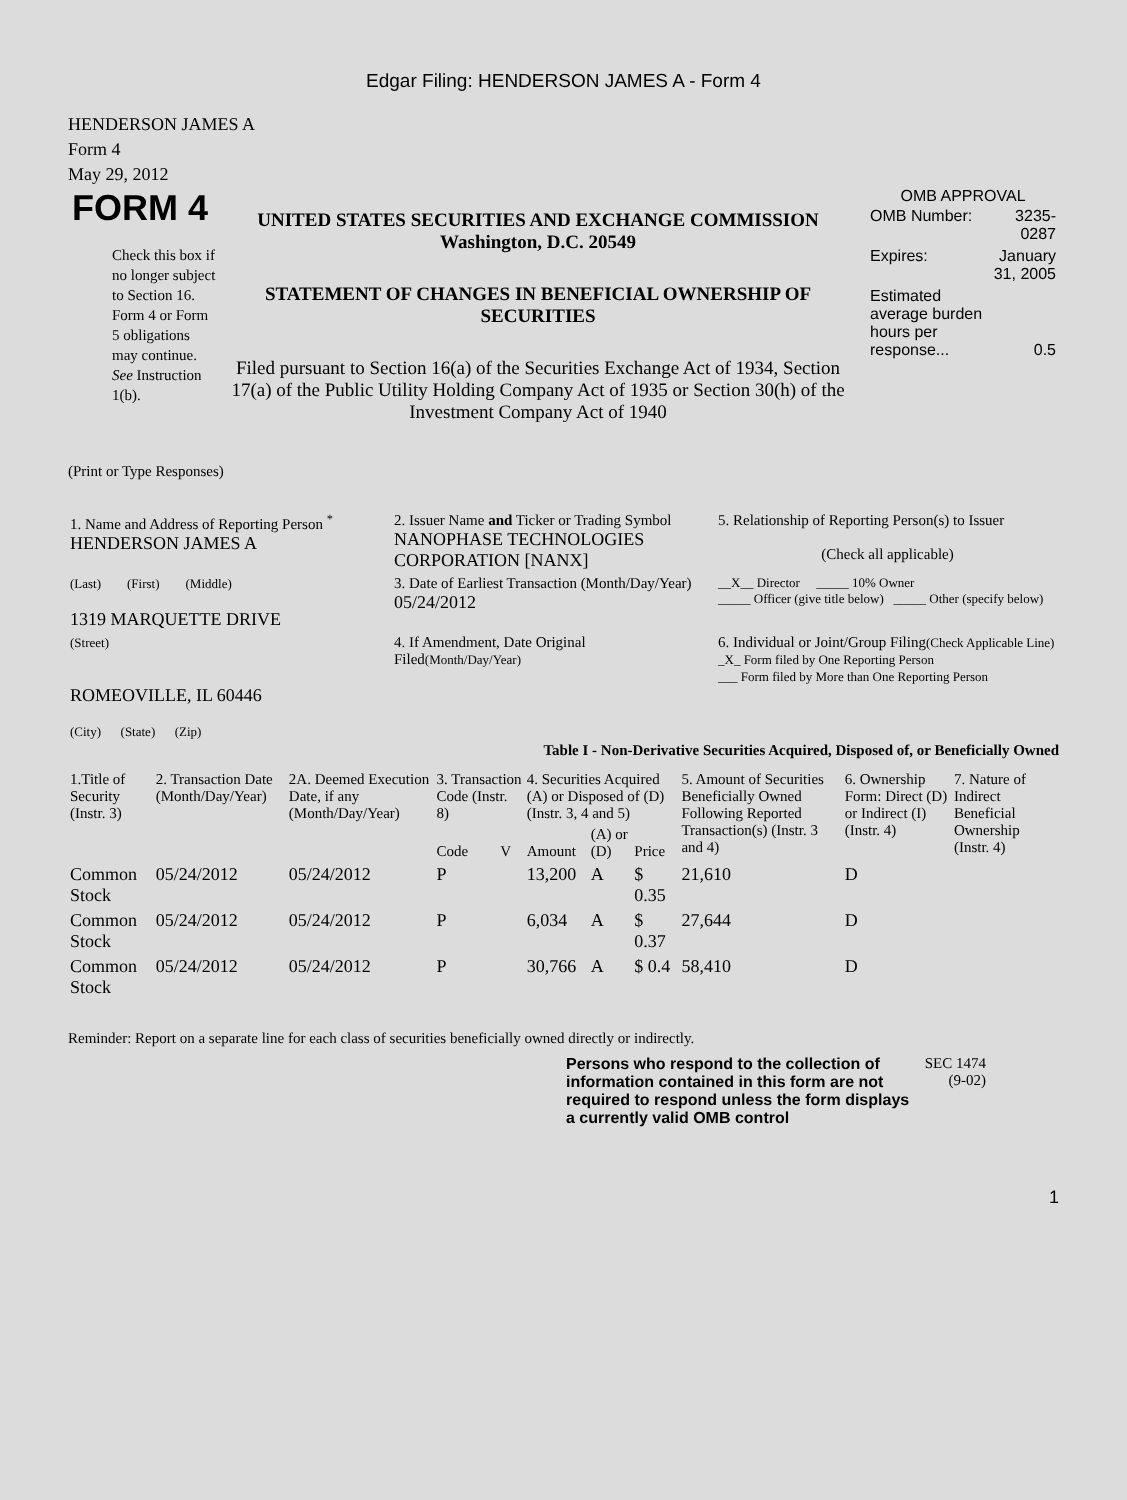Edgar Filing: HENDERSON JAMES A - Form 4
HENDERSON JAMES A
Form 4
May 29, 2012
FORM 4
Check this box if no longer subject to Section 16. Form 4 or Form 5 obligations may continue. See Instruction 1(b).
UNITED STATES SECURITIES AND EXCHANGE COMMISSION
Washington, D.C. 20549
STATEMENT OF CHANGES IN BENEFICIAL OWNERSHIP OF SECURITIES
Filed pursuant to Section 16(a) of the Securities Exchange Act of 1934, Section 17(a) of the Public Utility Holding Company Act of 1935 or Section 30(h) of the Investment Company Act of 1940
OMB APPROVAL
| OMB Number: | 3235-0287 |
| Expires: | January 31, 2005 |
| Estimated average burden hours per response... | 0.5 |
(Print or Type Responses)
| 1. Name and Address of Reporting Person <sup>*</sup> HENDERSON JAMES A | 2. Issuer Name and Ticker or Trading Symbol NANOPHASE TECHNOLOGIES CORPORATION [NANX] | 5. Relationship of Reporting Person(s) to Issuer (Check all applicable) |
| (Last) (First) (Middle) 1319 MARQUETTE DRIVE | 3. Date of Earliest Transaction (Month/Day/Year) 05/24/2012 | __X__ Director _____ 10% Owner _____ Officer (give title below) _____ Other (specify below) |
| (Street) ROMEOVILLE, IL 60446 (City) (State) (Zip) | 4. If Amendment, Date Original Filed (Month/Day/Year) | 6. Individual or Joint/Group Filing (Check Applicable Line) _X_ Form filed by One Reporting Person ___ Form filed by More than One Reporting Person |
Table I - Non-Derivative Securities Acquired, Disposed of, or Beneficially Owned
| 1.Title of Security (Instr. 3) | 2. Transaction Date (Month/Day/Year) | 2A. Deemed Execution Date, if any (Month/Day/Year) | 3. Transaction Code (Instr. 8) | | 4. Securities Acquired (A) or Disposed of (D) (Instr. 3, 4 and 5) | | | 5. Amount of Securities Beneficially Owned Following Reported Transaction(s) (Instr. 3 and 4) | 6. Ownership Form: Direct (D) or Indirect (I) (Instr. 4) | 7. Nature of Indirect Beneficial Ownership (Instr. 4) |
| --- | --- | --- | --- | --- | --- | --- | --- | --- | --- | --- |
| | | | Code | V | Amount | (A) or (D) | Price | | | |
| Common Stock | 05/24/2012 | 05/24/2012 | P | | 13,200 | A | $ 0.35 | 21,610 | D | |
| Common Stock | 05/24/2012 | 05/24/2012 | P | | 6,034 | A | $ 0.37 | 27,644 | D | |
| Common Stock | 05/24/2012 | 05/24/2012 | P | | 30,766 | A | $ 0.4 | 58,410 | D | |
Reminder: Report on a separate line for each class of securities beneficially owned directly or indirectly.
Persons who respond to the collection of information contained in this form are not required to respond unless the form displays a currently valid OMB control
SEC 1474 (9-02)
1